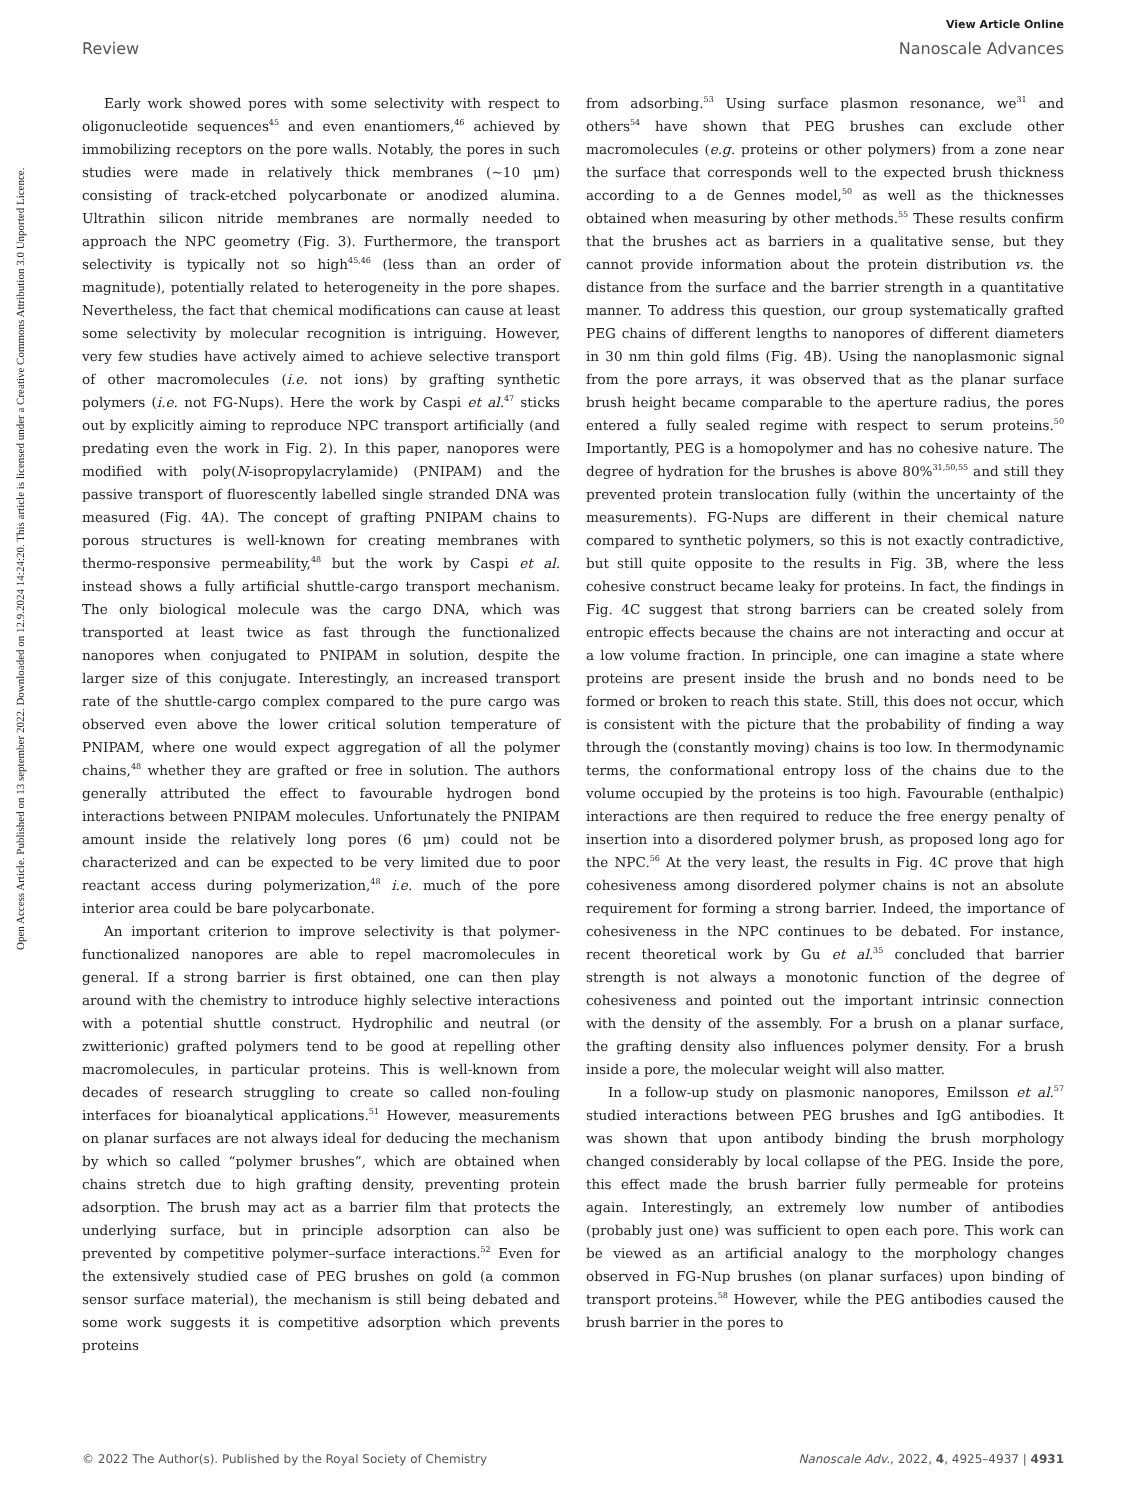View Article Online
Review Nanoscale Advances
Open Access Article. Published on 13 september 2022. Downloaded on 12.9.2024 14:24:20. This article is licensed under a Creative Commons Attribution 3.0 Unported Licence.
Early work showed pores with some selectivity with respect to oligonucleotide sequences<sup>45</sup> and even enantiomers,<sup>46</sup> achieved by immobilizing receptors on the pore walls. Notably, the pores in such studies were made in relatively thick membranes (∼10 μm) consisting of track-etched polycarbonate or anodized alumina. Ultrathin silicon nitride membranes are normally needed to approach the NPC geometry (Fig. 3). Furthermore, the transport selectivity is typically not so high<sup>45,46</sup> (less than an order of magnitude), potentially related to heterogeneity in the pore shapes. Nevertheless, the fact that chemical modifications can cause at least some selectivity by molecular recognition is intriguing. However, very few studies have actively aimed to achieve selective transport of other macromolecules (i.e. not ions) by grafting synthetic polymers (i.e. not FG-Nups). Here the work by Caspi et al.<sup>47</sup> sticks out by explicitly aiming to reproduce NPC transport artificially (and predating even the work in Fig. 2). In this paper, nanopores were modified with poly(N-isopropylacrylamide) (PNIPAM) and the passive transport of fluorescently labelled single stranded DNA was measured (Fig. 4A). The concept of grafting PNIPAM chains to porous structures is well-known for creating membranes with thermo-responsive permeability,<sup>48</sup> but the work by Caspi et al. instead shows a fully artificial shuttle-cargo transport mechanism. The only biological molecule was the cargo DNA, which was transported at least twice as fast through the functionalized nanopores when conjugated to PNIPAM in solution, despite the larger size of this conjugate. Interestingly, an increased transport rate of the shuttle-cargo complex compared to the pure cargo was observed even above the lower critical solution temperature of PNIPAM, where one would expect aggregation of all the polymer chains,<sup>48</sup> whether they are grafted or free in solution. The authors generally attributed the effect to favourable hydrogen bond interactions between PNIPAM molecules. Unfortunately the PNIPAM amount inside the relatively long pores (6 μm) could not be characterized and can be expected to be very limited due to poor reactant access during polymerization,<sup>48</sup> i.e. much of the pore interior area could be bare polycarbonate.
An important criterion to improve selectivity is that polymer-functionalized nanopores are able to repel macromolecules in general. If a strong barrier is first obtained, one can then play around with the chemistry to introduce highly selective interactions with a potential shuttle construct. Hydrophilic and neutral (or zwitterionic) grafted polymers tend to be good at repelling other macromolecules, in particular proteins. This is well-known from decades of research struggling to create so called non-fouling interfaces for bioanalytical applications.<sup>51</sup> However, measurements on planar surfaces are not always ideal for deducing the mechanism by which so called “polymer brushes”, which are obtained when chains stretch due to high grafting density, preventing protein adsorption. The brush may act as a barrier film that protects the underlying surface, but in principle adsorption can also be prevented by competitive polymer–surface interactions.<sup>52</sup> Even for the extensively studied case of PEG brushes on gold (a common sensor surface material), the mechanism is still being debated and some work suggests it is competitive adsorption which prevents proteins
from adsorbing.<sup>53</sup> Using surface plasmon resonance, we<sup>31</sup> and others<sup>54</sup> have shown that PEG brushes can exclude other macromolecules (e.g. proteins or other polymers) from a zone near the surface that corresponds well to the expected brush thickness according to a de Gennes model,<sup>50</sup> as well as the thicknesses obtained when measuring by other methods.<sup>55</sup> These results confirm that the brushes act as barriers in a qualitative sense, but they cannot provide information about the protein distribution vs. the distance from the surface and the barrier strength in a quantitative manner. To address this question, our group systematically grafted PEG chains of different lengths to nanopores of different diameters in 30 nm thin gold films (Fig. 4B). Using the nanoplasmonic signal from the pore arrays, it was observed that as the planar surface brush height became comparable to the aperture radius, the pores entered a fully sealed regime with respect to serum proteins.<sup>50</sup> Importantly, PEG is a homopolymer and has no cohesive nature. The degree of hydration for the brushes is above 80%<sup>31,50,55</sup> and still they prevented protein translocation fully (within the uncertainty of the measurements). FG-Nups are different in their chemical nature compared to synthetic polymers, so this is not exactly contradictive, but still quite opposite to the results in Fig. 3B, where the less cohesive construct became leaky for proteins. In fact, the findings in Fig. 4C suggest that strong barriers can be created solely from entropic effects because the chains are not interacting and occur at a low volume fraction. In principle, one can imagine a state where proteins are present inside the brush and no bonds need to be formed or broken to reach this state. Still, this does not occur, which is consistent with the picture that the probability of finding a way through the (constantly moving) chains is too low. In thermodynamic terms, the conformational entropy loss of the chains due to the volume occupied by the proteins is too high. Favourable (enthalpic) interactions are then required to reduce the free energy penalty of insertion into a disordered polymer brush, as proposed long ago for the NPC.<sup>56</sup> At the very least, the results in Fig. 4C prove that high cohesiveness among disordered polymer chains is not an absolute requirement for forming a strong barrier. Indeed, the importance of cohesiveness in the NPC continues to be debated. For instance, recent theoretical work by Gu et al.<sup>35</sup> concluded that barrier strength is not always a monotonic function of the degree of cohesiveness and pointed out the important intrinsic connection with the density of the assembly. For a brush on a planar surface, the grafting density also influences polymer density. For a brush inside a pore, the molecular weight will also matter.
In a follow-up study on plasmonic nanopores, Emilsson et al.<sup>57</sup> studied interactions between PEG brushes and IgG antibodies. It was shown that upon antibody binding the brush morphology changed considerably by local collapse of the PEG. Inside the pore, this effect made the brush barrier fully permeable for proteins again. Interestingly, an extremely low number of antibodies (probably just one) was sufficient to open each pore. This work can be viewed as an artificial analogy to the morphology changes observed in FG-Nup brushes (on planar surfaces) upon binding of transport proteins.<sup>58</sup> However, while the PEG antibodies caused the brush barrier in the pores to
© 2022 The Author(s). Published by the Royal Society of Chemistry Nanoscale Adv., 2022, 4, 4925–4937 | 4931